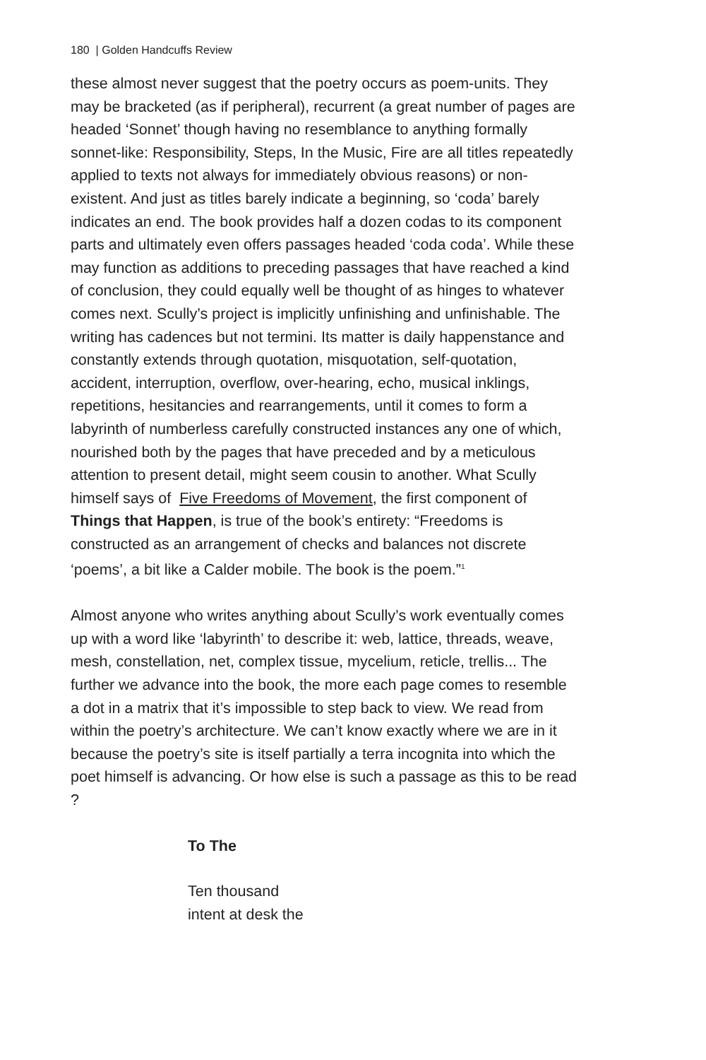180 | Golden Handcuffs Review
these almost never suggest that the poetry occurs as poem-units. They may be bracketed (as if peripheral), recurrent (a great number of pages are headed ‘Sonnet’ though having no resemblance to anything formally sonnet-like: Responsibility, Steps, In the Music, Fire are all titles repeatedly applied to texts not always for immediately obvious reasons) or non-existent. And just as titles barely indicate a beginning, so ‘coda’ barely indicates an end. The book provides half a dozen codas to its component parts and ultimately even offers passages headed ‘coda coda’. While these may function as additions to preceding passages that have reached a kind of conclusion, they could equally well be thought of as hinges to whatever comes next. Scully’s project is implicitly unfinishing and unfinishable. The writing has cadences but not termini. Its matter is daily happenstance and constantly extends through quotation, misquotation, self-quotation, accident, interruption, overflow, over-hearing, echo, musical inklings, repetitions, hesitancies and rearrangements, until it comes to form a labyrinth of numberless carefully constructed instances any one of which, nourished both by the pages that have preceded and by a meticulous attention to present detail, might seem cousin to another. What Scully himself says of Five Freedoms of Movement, the first component of Things that Happen, is true of the book’s entirety: “Freedoms is constructed as an arrangement of checks and balances not discrete ‘poems’, a bit like a Calder mobile. The book is the poem.”<sup>1</sup>
Almost anyone who writes anything about Scully’s work eventually comes up with a word like ‘labyrinth’ to describe it: web, lattice, threads, weave, mesh, constellation, net, complex tissue, mycelium, reticle, trellis... The further we advance into the book, the more each page comes to resemble a dot in a matrix that it’s impossible to step back to view. We read from within the poetry’s architecture. We can’t know exactly where we are in it because the poetry’s site is itself partially a terra incognita into which the poet himself is advancing. Or how else is such a passage as this to be read ?
To The
Ten thousand
intent at desk the